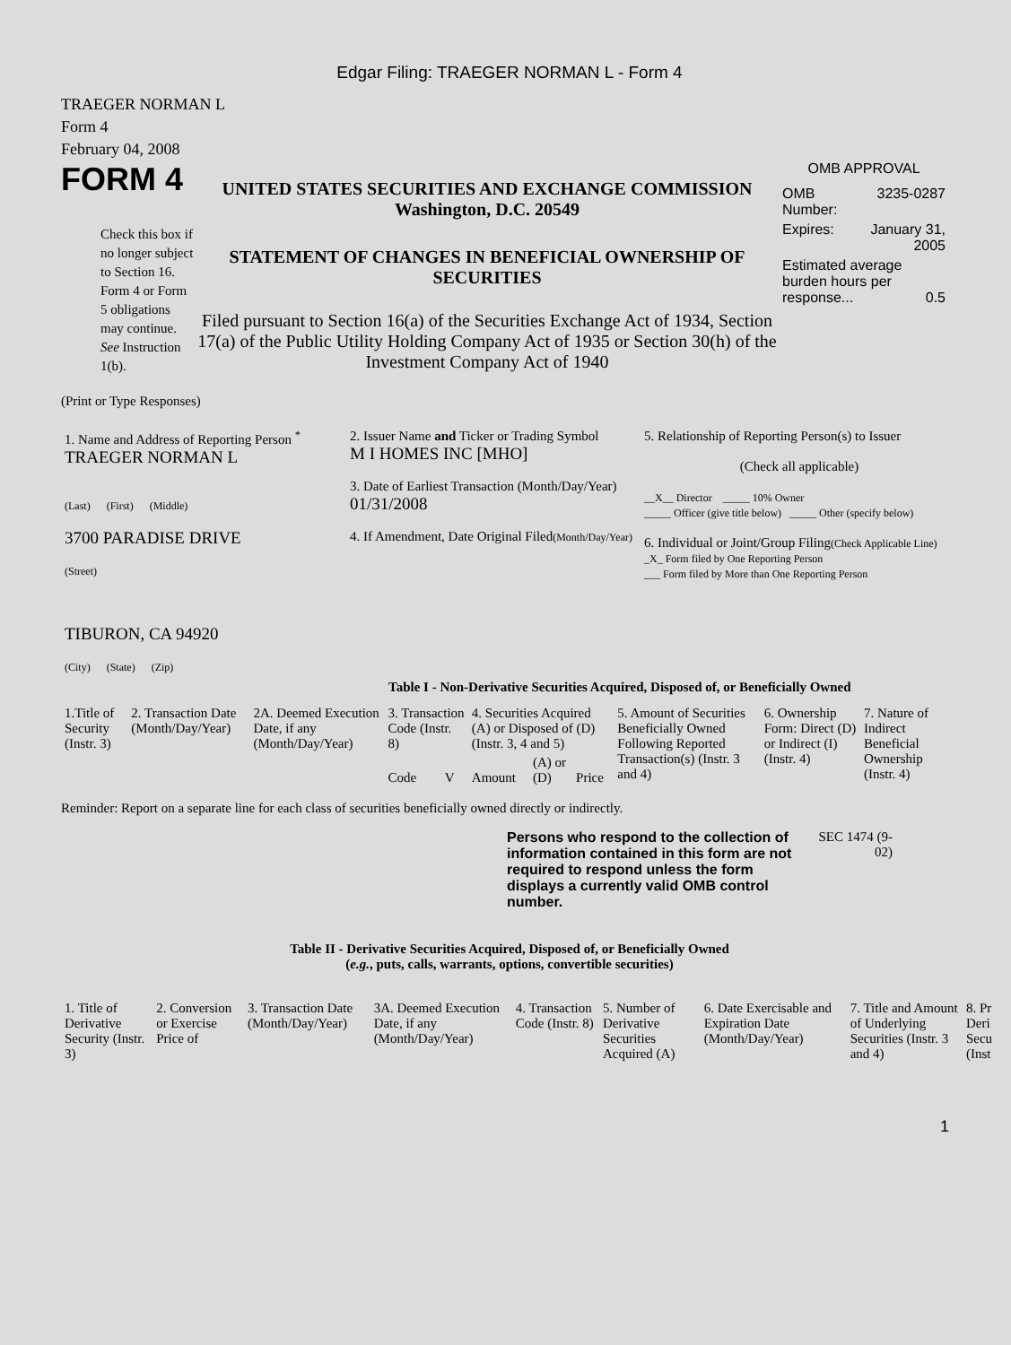Edgar Filing: TRAEGER NORMAN L - Form 4
TRAEGER NORMAN L
Form 4
February 04, 2008
FORM 4
Check this box if no longer subject to Section 16. Form 4 or Form 5 obligations may continue. See Instruction 1(b).
UNITED STATES SECURITIES AND EXCHANGE COMMISSION
Washington, D.C. 20549
STATEMENT OF CHANGES IN BENEFICIAL OWNERSHIP OF SECURITIES
Filed pursuant to Section 16(a) of the Securities Exchange Act of 1934, Section 17(a) of the Public Utility Holding Company Act of 1935 or Section 30(h) of the Investment Company Act of 1940
OMB APPROVAL
| OMB Number: | 3235-0287 |
| Expires: | January 31, 2005 |
| Estimated average burden hours per response... 0.5 | |
(Print or Type Responses)
| 1. Name and Address of Reporting Person <sup>*</sup> TRAEGER NORMAN L (Last) (First) (Middle) 3700 PARADISE DRIVE (Street) TIBURON, CA 94920 (City) (State) (Zip) | 2. Issuer Name and Ticker or Trading Symbol M I HOMES INC [MHO] 3. Date of Earliest Transaction (Month/Day/Year) 01/31/2008 4. If Amendment, Date Original Filed (Month/Day/Year) | 5. Relationship of Reporting Person(s) to Issuer (Check all applicable) __X__ Director _____ 10% Owner _____ Officer (give title below) _____ Other (specify below) 6. Individual or Joint/Group Filing (Check Applicable Line) _X_ Form filed by One Reporting Person ___ Form filed by More than One Reporting Person |
Table I - Non-Derivative Securities Acquired, Disposed of, or Beneficially Owned
| 1.Title of Security (Instr. 3) | 2. Transaction Date (Month/Day/Year) | 2A. Deemed Execution Date, if any (Month/Day/Year) | 3. Transaction Code (Instr. 8) | | 4. Securities Acquired (A) or Disposed of (D) (Instr. 3, 4 and 5) | | | 5. Amount of Securities Beneficially Owned Following Reported Transaction(s) (Instr. 3 and 4) | 6. Ownership Form: Direct (D) or Indirect (I) (Instr. 4) | 7. Nature of Indirect Beneficial Ownership (Instr. 4) |
| --- | --- | --- | --- | --- | --- | --- | --- | --- | --- | --- |
| | | | Code | V | Amount | (A) or (D) | Price | | | |
Reminder: Report on a separate line for each class of securities beneficially owned directly or indirectly.
Persons who respond to the collection of information contained in this form are not required to respond unless the form displays a currently valid OMB control number.
SEC 1474 (9-02)
Table II - Derivative Securities Acquired, Disposed of, or Beneficially Owned
(e.g., puts, calls, warrants, options, convertible securities)
| 1. Title of Derivative Security (Instr. 3) | 2. Conversion or Exercise Price of | 3. Transaction Date (Month/Day/Year) | 3A. Deemed Execution Date, if any (Month/Day/Year) | 4. Transaction Code (Instr. 8) | 5. Number of Derivative Securities Acquired (A) | 6. Date Exercisable and Expiration Date (Month/Day/Year) | 7. Title and Amount of Underlying Securities (Instr. 3 and 4) | 8. Pr Deri Secu (Inst |
| --- | --- | --- | --- | --- | --- | --- | --- | --- |
1